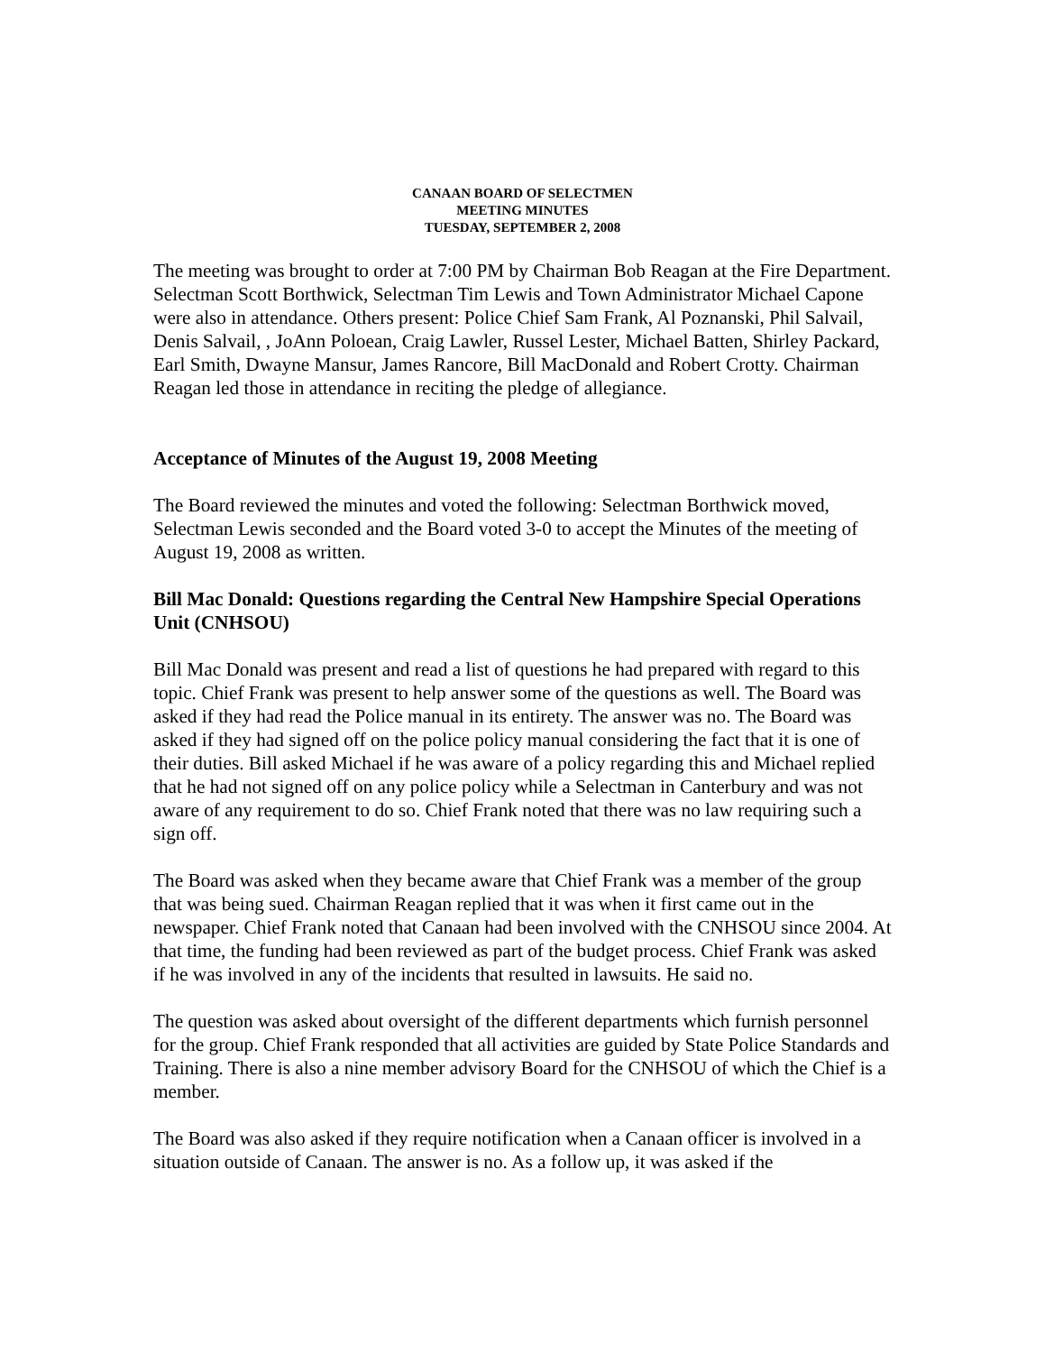CANAAN BOARD OF SELECTMEN
MEETING MINUTES
TUESDAY, SEPTEMBER 2, 2008
The meeting was brought to order at 7:00 PM by Chairman Bob Reagan at the Fire Department. Selectman Scott Borthwick, Selectman Tim Lewis and Town Administrator Michael Capone were also in attendance. Others present: Police Chief Sam Frank, Al Poznanski, Phil Salvail, Denis Salvail, , JoAnn Poloean, Craig Lawler, Russel Lester, Michael Batten, Shirley Packard, Earl Smith, Dwayne Mansur, James Rancore, Bill MacDonald and Robert Crotty. Chairman Reagan led those in attendance in reciting the pledge of allegiance.
Acceptance of Minutes of the August 19, 2008 Meeting
The Board reviewed the minutes and voted the following: Selectman Borthwick moved, Selectman Lewis seconded and the Board voted 3-0 to accept the Minutes of the meeting of August 19, 2008 as written.
Bill Mac Donald: Questions regarding the Central New Hampshire Special Operations Unit (CNHSOU)
Bill Mac Donald was present and read a list of questions he had prepared with regard to this topic. Chief Frank was present to help answer some of the questions as well. The Board was asked if they had read the Police manual in its entirety. The answer was no. The Board was asked if they had signed off on the police policy manual considering the fact that it is one of their duties. Bill asked Michael if he was aware of a policy regarding this and Michael replied that he had not signed off on any police policy while a Selectman in Canterbury and was not aware of any requirement to do so. Chief Frank noted that there was no law requiring such a sign off.
The Board was asked when they became aware that Chief Frank was a member of the group that was being sued. Chairman Reagan replied that it was when it first came out in the newspaper. Chief Frank noted that Canaan had been involved with the CNHSOU since 2004. At that time, the funding had been reviewed as part of the budget process. Chief Frank was asked if he was involved in any of the incidents that resulted in lawsuits. He said no.
The question was asked about oversight of the different departments which furnish personnel for the group. Chief Frank responded that all activities are guided by State Police Standards and Training. There is also a nine member advisory Board for the CNHSOU of which the Chief is a member.
The Board was also asked if they require notification when a Canaan officer is involved in a situation outside of Canaan. The answer is no. As a follow up, it was asked if the